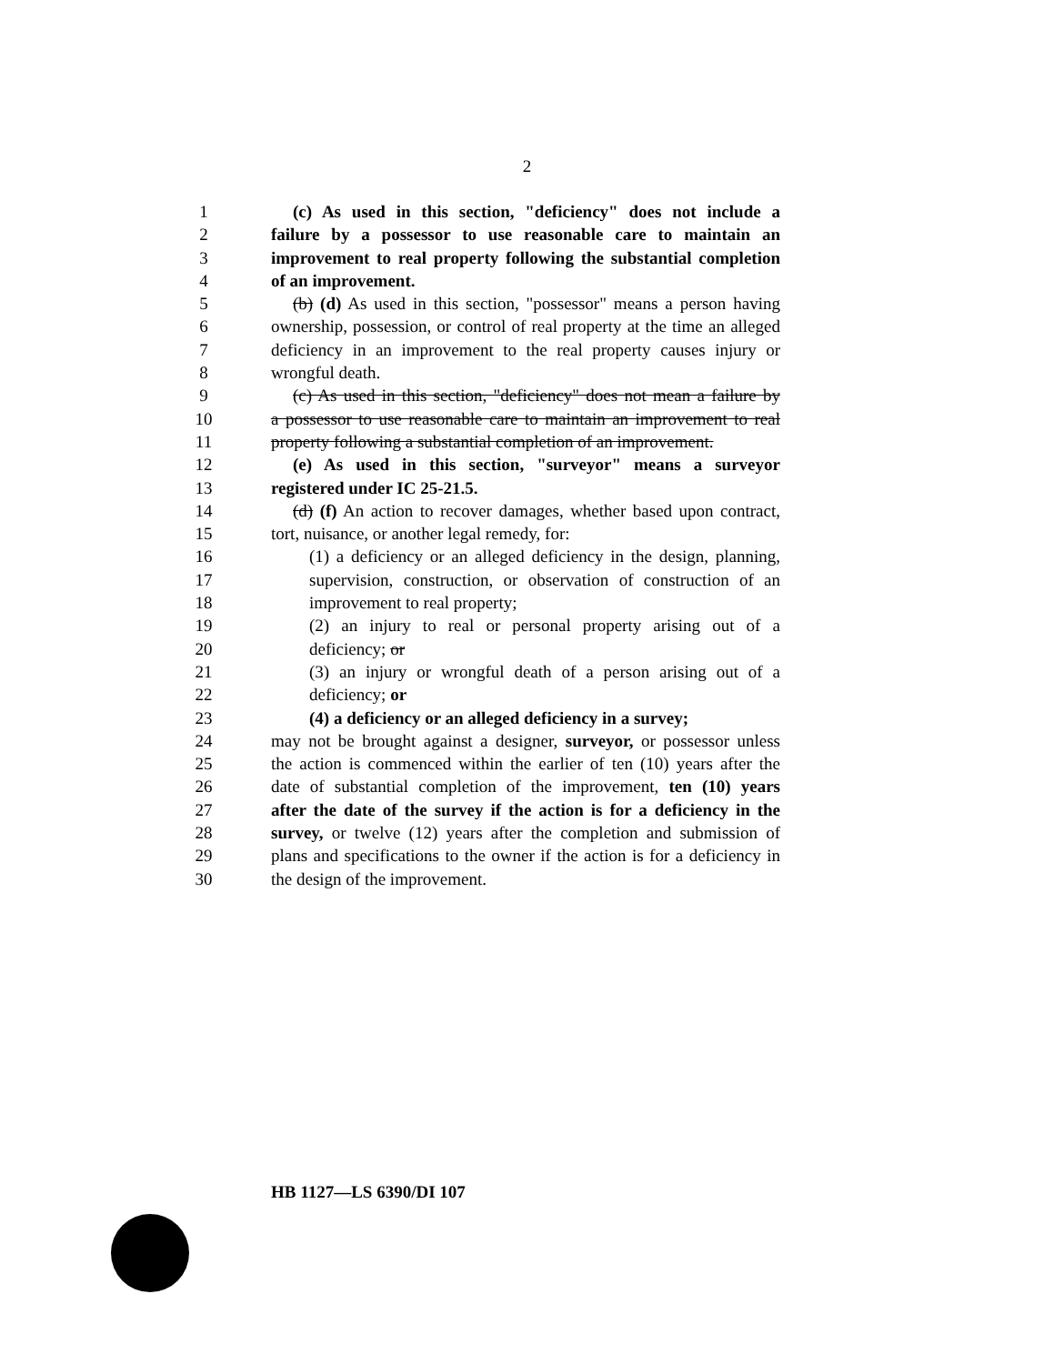2
1 (c) As used in this section, "deficiency" does not include a
2 failure by a possessor to use reasonable care to maintain an
3 improvement to real property following the substantial completion
4 of an improvement.
5 (b) (d) As used in this section, "possessor" means a person having
6 ownership, possession, or control of real property at the time an alleged
7 deficiency in an improvement to the real property causes injury or
8 wrongful death.
9 (c) As used in this section, "deficiency" does not mean a failure by
10 a possessor to use reasonable care to maintain an improvement to real
11 property following a substantial completion of an improvement.
12 (e) As used in this section, "surveyor" means a surveyor
13 registered under IC 25-21.5.
14 (d) (f) An action to recover damages, whether based upon contract,
15 tort, nuisance, or another legal remedy, for:
16 (1) a deficiency or an alleged deficiency in the design, planning,
17 supervision, construction, or observation of construction of an
18 improvement to real property;
19 (2) an injury to real or personal property arising out of a
20 deficiency; or
21 (3) an injury or wrongful death of a person arising out of a
22 deficiency; or
23 (4) a deficiency or an alleged deficiency in a survey;
24 may not be brought against a designer, surveyor, or possessor unless
25 the action is commenced within the earlier of ten (10) years after the
26 date of substantial completion of the improvement, ten (10) years
27 after the date of the survey if the action is for a deficiency in the
28 survey, or twelve (12) years after the completion and submission of
29 plans and specifications to the owner if the action is for a deficiency in
30 the design of the improvement.
HB 1127—LS 6390/DI 107